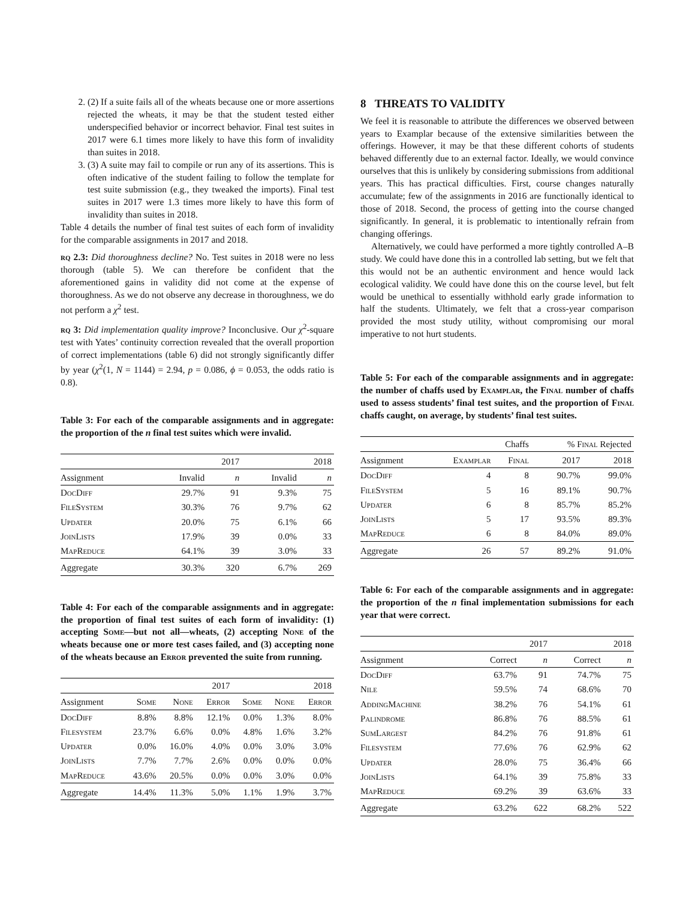2. (2) If a suite fails all of the wheats because one or more assertions rejected the wheats, it may be that the student tested either underspecified behavior or incorrect behavior. Final test suites in 2017 were 6.1 times more likely to have this form of invalidity than suites in 2018.
3. (3) A suite may fail to compile or run any of its assertions. This is often indicative of the student failing to follow the template for test suite submission (e.g., they tweaked the imports). Final test suites in 2017 were 1.3 times more likely to have this form of invalidity than suites in 2018.
Table 4 details the number of final test suites of each form of invalidity for the comparable assignments in 2017 and 2018.
rq 2.3: Did thoroughness decline? No. Test suites in 2018 were no less thorough (table 5). We can therefore be confident that the aforementioned gains in validity did not come at the expense of thoroughness. As we do not observe any decrease in thoroughness, we do not perform a χ<sup>2</sup> test.
rq 3: Did implementation quality improve? Inconclusive. Our χ<sup>2</sup>-square test with Yates’ continuity correction revealed that the overall proportion of correct implementations (table 6) did not strongly significantly differ by year (χ<sup>2</sup>(1, N = 1144) = 2.94, p = 0.086, ϕ = 0.053, the odds ratio is 0.8).
Table 3: For each of the comparable assignments and in aggregate: the proportion of the n final test suites which were invalid.
| | 2017 | | 2018 | |
| --- | --- | --- | --- | --- |
| Assignment | Invalid | n | Invalid | n |
| DocDiff | 29.7% | 91 | 9.3% | 75 |
| FileSystem | 30.3% | 76 | 9.7% | 62 |
| Updater | 20.0% | 75 | 6.1% | 66 |
| JoinLists | 17.9% | 39 | 0.0% | 33 |
| MapReduce | 64.1% | 39 | 3.0% | 33 |
| Aggregate | 30.3% | 320 | 6.7% | 269 |
Table 4: For each of the comparable assignments and in aggregate: the proportion of final test suites of each form of invalidity: (1) accepting Some—but not all—wheats, (2) accepting None of the wheats because one or more test cases failed, and (3) accepting none of the wheats because an Error prevented the suite from running.
| | 2017 | | | 2018 | | |
| --- | --- | --- | --- | --- | --- | --- |
| Assignment | Some | None | Error | Some | None | Error |
| DocDiff | 8.8% | 8.8% | 12.1% | 0.0% | 1.3% | 8.0% |
| Filesystem | 23.7% | 6.6% | 0.0% | 4.8% | 1.6% | 3.2% |
| Updater | 0.0% | 16.0% | 4.0% | 0.0% | 3.0% | 3.0% |
| JoinLists | 7.7% | 7.7% | 2.6% | 0.0% | 0.0% | 0.0% |
| MapReduce | 43.6% | 20.5% | 0.0% | 0.0% | 3.0% | 0.0% |
| Aggregate | 14.4% | 11.3% | 5.0% | 1.1% | 1.9% | 3.7% |
8 THREATS TO VALIDITY
We feel it is reasonable to attribute the differences we observed between years to Examplar because of the extensive similarities between the offerings. However, it may be that these different cohorts of students behaved differently due to an external factor. Ideally, we would convince ourselves that this is unlikely by considering submissions from additional years. This has practical difficulties. First, course changes naturally accumulate; few of the assignments in 2016 are functionally identical to those of 2018. Second, the process of getting into the course changed significantly. In general, it is problematic to intentionally refrain from changing offerings.
Alternatively, we could have performed a more tightly controlled A–B study. We could have done this in a controlled lab setting, but we felt that this would not be an authentic environment and hence would lack ecological validity. We could have done this on the course level, but felt would be unethical to essentially withhold early grade information to half the students. Ultimately, we felt that a cross-year comparison provided the most study utility, without compromising our moral imperative to not hurt students.
Table 5: For each of the comparable assignments and in aggregate: the number of chaffs used by Examplar, the Final number of chaffs used to assess students’ final test suites, and the proportion of Final chaffs caught, on average, by students’ final test suites.
| | Chaffs | | % Final Rejected | |
| --- | --- | --- | --- | --- |
| Assignment | Examplar | Final | 2017 | 2018 |
| DocDiff | 4 | 8 | 90.7% | 99.0% |
| FileSystem | 5 | 16 | 89.1% | 90.7% |
| Updater | 6 | 8 | 85.7% | 85.2% |
| JoinLists | 5 | 17 | 93.5% | 89.3% |
| MapReduce | 6 | 8 | 84.0% | 89.0% |
| Aggregate | 26 | 57 | 89.2% | 91.0% |
Table 6: For each of the comparable assignments and in aggregate: the proportion of the n final implementation submissions for each year that were correct.
| | 2017 | | 2018 | |
| --- | --- | --- | --- | --- |
| Assignment | Correct | n | Correct | n |
| DocDiff | 63.7% | 91 | 74.7% | 75 |
| Nile | 59.5% | 74 | 68.6% | 70 |
| AddingMachine | 38.2% | 76 | 54.1% | 61 |
| Palindrome | 86.8% | 76 | 88.5% | 61 |
| SumLargest | 84.2% | 76 | 91.8% | 61 |
| Filesystem | 77.6% | 76 | 62.9% | 62 |
| Updater | 28.0% | 75 | 36.4% | 66 |
| JoinLists | 64.1% | 39 | 75.8% | 33 |
| MapReduce | 69.2% | 39 | 63.6% | 33 |
| Aggregate | 63.2% | 622 | 68.2% | 522 |